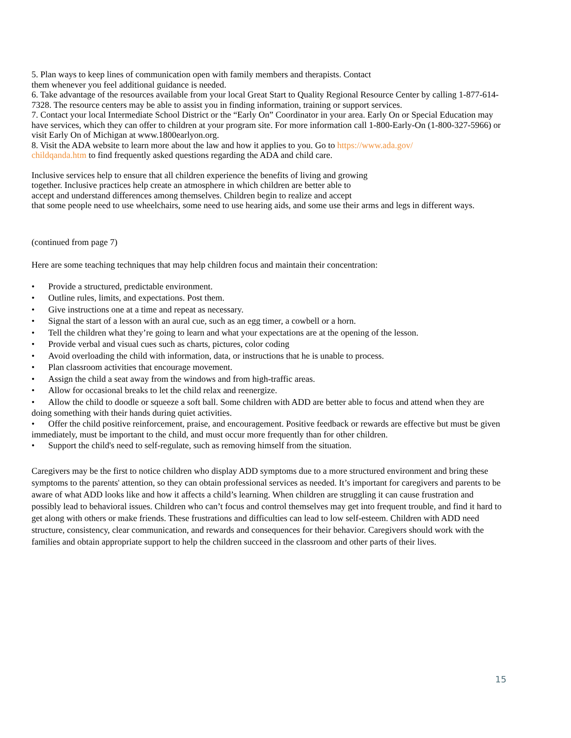5. Plan ways to keep lines of communication open with family members and therapists. Contact
them whenever you feel additional guidance is needed.
6. Take advantage of the resources available from your local Great Start to Quality Regional Resource Center by calling 1-877-614-7328. The resource centers may be able to assist you in finding information, training or support services.
7. Contact your local Intermediate School District or the “Early On” Coordinator in your area. Early On or Special Education may have services, which they can offer to children at your program site. For more information call 1-800-Early-On (1-800-327-5966) or visit Early On of Michigan at www.1800earlyon.org.
8. Visit the ADA website to learn more about the law and how it applies to you. Go to https://www.ada.gov/
childqanda.htm to find frequently asked questions regarding the ADA and child care.
Inclusive services help to ensure that all children experience the benefits of living and growing
together. Inclusive practices help create an atmosphere in which children are better able to
accept and understand differences among themselves. Children begin to realize and accept
that some people need to use wheelchairs, some need to use hearing aids, and some use their arms and legs in different ways.
(continued from page 7)
Here are some teaching techniques that may help children focus and maintain their concentration:
• Provide a structured, predictable environment.
• Outline rules, limits, and expectations. Post them.
• Give instructions one at a time and repeat as necessary.
• Signal the start of a lesson with an aural cue, such as an egg timer, a cowbell or a horn.
• Tell the children what they’re going to learn and what your expectations are at the opening of the lesson.
• Provide verbal and visual cues such as charts, pictures, color coding
• Avoid overloading the child with information, data, or instructions that he is unable to process.
• Plan classroom activities that encourage movement.
• Assign the child a seat away from the windows and from high-traffic areas.
• Allow for occasional breaks to let the child relax and reenergize.
• Allow the child to doodle or squeeze a soft ball. Some children with ADD are better able to focus and attend when they are doing something with their hands during quiet activities.
• Offer the child positive reinforcement, praise, and encouragement. Positive feedback or rewards are effective but must be given immediately, must be important to the child, and must occur more frequently than for other children.
• Support the child's need to self-regulate, such as removing himself from the situation.
Caregivers may be the first to notice children who display ADD symptoms due to a more structured environment and bring these symptoms to the parents' attention, so they can obtain professional services as needed. It’s important for caregivers and parents to be aware of what ADD looks like and how it affects a child’s learning. When children are struggling it can cause frustration and possibly lead to behavioral issues. Children who can’t focus and control themselves may get into frequent trouble, and find it hard to get along with others or make friends. These frustrations and difficulties can lead to low self-esteem. Children with ADD need structure, consistency, clear communication, and rewards and consequences for their behavior. Caregivers should work with the families and obtain appropriate support to help the children succeed in the classroom and other parts of their lives.
15